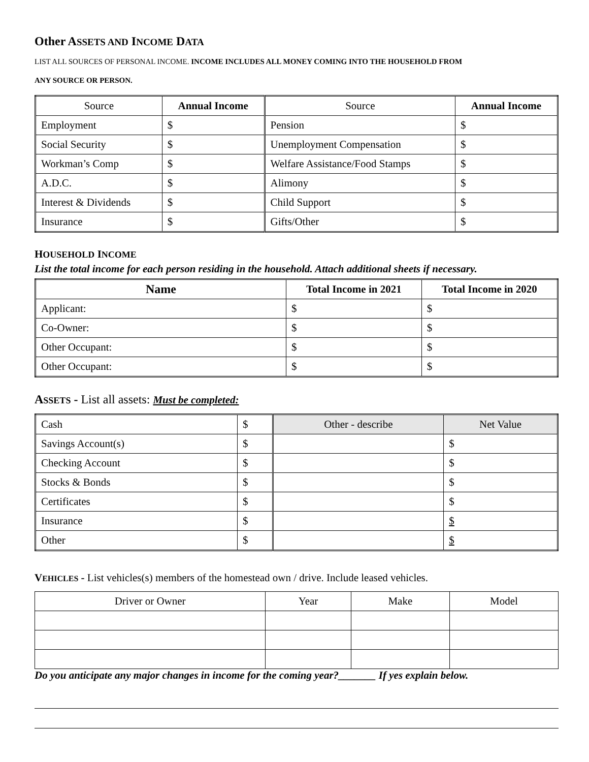Other ASSETS AND INCOME DATA
LIST ALL SOURCES OF PERSONAL INCOME. INCOME INCLUDES ALL MONEY COMING INTO THE HOUSEHOLD FROM
ANY SOURCE OR PERSON.
| Source | Annual Income | Source | Annual Income |
| --- | --- | --- | --- |
| Employment | $ | Pension | $ |
| Social Security | $ | Unemployment Compensation | $ |
| Workman’s Comp | $ | Welfare Assistance/Food Stamps | $ |
| A.D.C. | $ | Alimony | $ |
| Interest & Dividends | $ | Child Support | $ |
| Insurance | $ | Gifts/Other | $ |
HOUSEHOLD INCOME
List the total income for each person residing in the household. Attach additional sheets if necessary.
| Name | Total Income in 2021 | Total Income in 2020 |
| --- | --- | --- |
| Applicant: | $ | $ |
| Co-Owner: | $ | $ |
| Other Occupant: | $ | $ |
| Other Occupant: | $ | $ |
ASSETS - List all assets: Must be completed:
| Cash | $ | Other - describe | Net Value |
| Savings Account(s) | $ | | $ |
| Checking Account | $ | | $ |
| Stocks & Bonds | $ | | $ |
| Certificates | $ | | $ |
| Insurance | $ | | $ |
| Other | $ | | $ |
VEHICLES - List vehicles(s) members of the homestead own / drive. Include leased vehicles.
| Driver or Owner | Year | Make | Model |
| --- | --- | --- | --- |
Do you anticipate any major changes in income for the coming year?_______ If yes explain below.